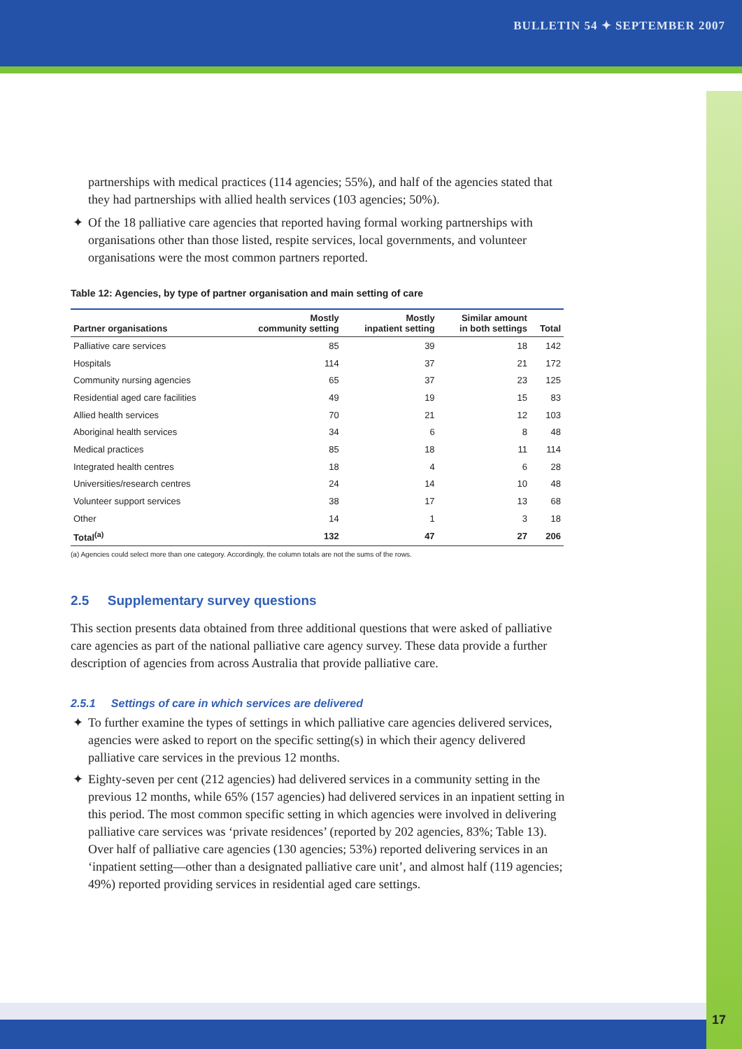BULLETIN 54 ✦ SEPTEMBER 2007
partnerships with medical practices (114 agencies; 55%), and half of the agencies stated that they had partnerships with allied health services (103 agencies; 50%).
✦ Of the 18 palliative care agencies that reported having formal working partnerships with organisations other than those listed, respite services, local governments, and volunteer organisations were the most common partners reported.
Table 12: Agencies, by type of partner organisation and main setting of care
| Partner organisations | Mostly community setting | Mostly inpatient setting | Similar amount in both settings | Total |
| --- | --- | --- | --- | --- |
| Palliative care services | 85 | 39 | 18 | 142 |
| Hospitals | 114 | 37 | 21 | 172 |
| Community nursing agencies | 65 | 37 | 23 | 125 |
| Residential aged care facilities | 49 | 19 | 15 | 83 |
| Allied health services | 70 | 21 | 12 | 103 |
| Aboriginal health services | 34 | 6 | 8 | 48 |
| Medical practices | 85 | 18 | 11 | 114 |
| Integrated health centres | 18 | 4 | 6 | 28 |
| Universities/research centres | 24 | 14 | 10 | 48 |
| Volunteer support services | 38 | 17 | 13 | 68 |
| Other | 14 | 1 | 3 | 18 |
| Total<sup>(a)</sup> | 132 | 47 | 27 | 206 |
(a) Agencies could select more than one category. Accordingly, the column totals are not the sums of the rows.
2.5 Supplementary survey questions
This section presents data obtained from three additional questions that were asked of palliative care agencies as part of the national palliative care agency survey. These data provide a further description of agencies from across Australia that provide palliative care.
2.5.1 Settings of care in which services are delivered
✦ To further examine the types of settings in which palliative care agencies delivered services, agencies were asked to report on the specific setting(s) in which their agency delivered palliative care services in the previous 12 months.
✦ Eighty-seven per cent (212 agencies) had delivered services in a community setting in the previous 12 months, while 65% (157 agencies) had delivered services in an inpatient setting in this period. The most common specific setting in which agencies were involved in delivering palliative care services was ‘private residences’ (reported by 202 agencies, 83%; Table 13). Over half of palliative care agencies (130 agencies; 53%) reported delivering services in an ‘inpatient setting—other than a designated palliative care unit’, and almost half (119 agencies; 49%) reported providing services in residential aged care settings.
17